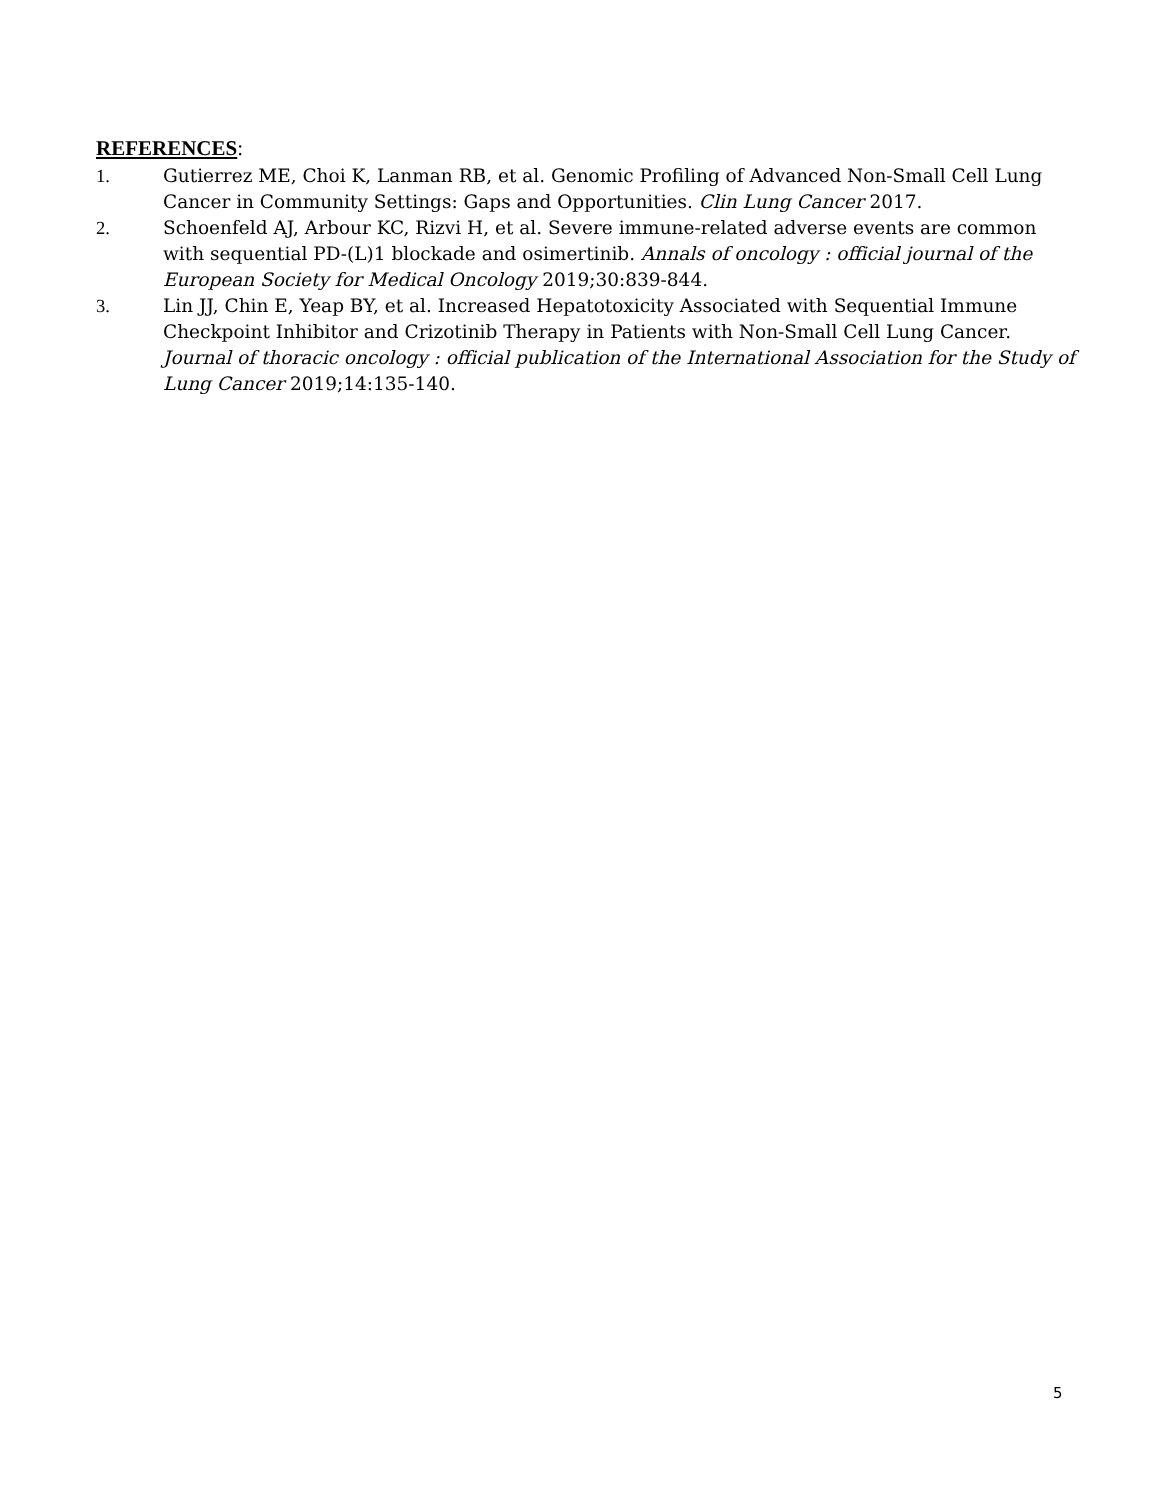REFERENCES:
1. Gutierrez ME, Choi K, Lanman RB, et al. Genomic Profiling of Advanced Non-Small Cell Lung Cancer in Community Settings: Gaps and Opportunities. Clin Lung Cancer 2017.
2. Schoenfeld AJ, Arbour KC, Rizvi H, et al. Severe immune-related adverse events are common with sequential PD-(L)1 blockade and osimertinib. Annals of oncology : official journal of the European Society for Medical Oncology 2019;30:839-844.
3. Lin JJ, Chin E, Yeap BY, et al. Increased Hepatotoxicity Associated with Sequential Immune Checkpoint Inhibitor and Crizotinib Therapy in Patients with Non-Small Cell Lung Cancer. Journal of thoracic oncology : official publication of the International Association for the Study of Lung Cancer 2019;14:135-140.
5